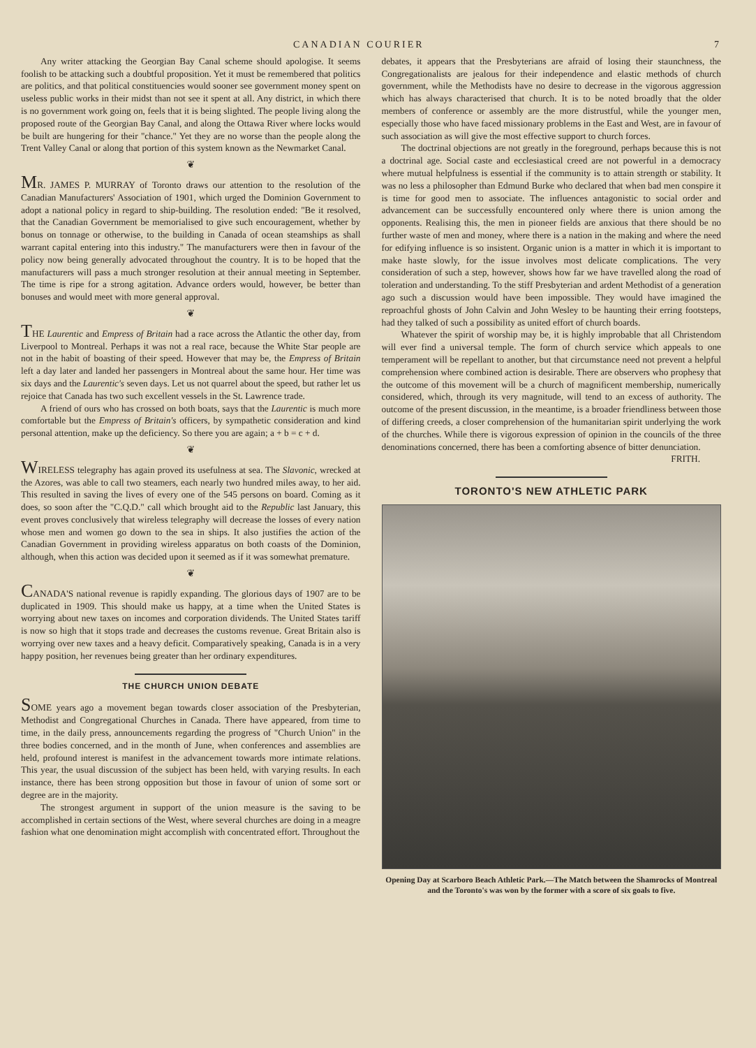CANADIAN COURIER 7
Any writer attacking the Georgian Bay Canal scheme should apologise. It seems foolish to be attacking such a doubtful proposition. Yet it must be remembered that politics are politics, and that political constituencies would sooner see government money spent on useless public works in their midst than not see it spent at all. Any district, in which there is no government work going on, feels that it is being slighted. The people living along the proposed route of the Georgian Bay Canal, and along the Ottawa River where locks would be built are hungering for their "chance." Yet they are no worse than the people along the Trent Valley Canal or along that portion of this system known as the Newmarket Canal.
❦
MR. JAMES P. MURRAY of Toronto draws our attention to the resolution of the Canadian Manufacturers' Association of 1901, which urged the Dominion Government to adopt a national policy in regard to ship-building. The resolution ended: "Be it resolved, that the Canadian Government be memorialised to give such encouragement, whether by bonus on tonnage or otherwise, to the building in Canada of ocean steamships as shall warrant capital entering into this industry." The manufacturers were then in favour of the policy now being generally advocated throughout the country. It is to be hoped that the manufacturers will pass a much stronger resolution at their annual meeting in September. The time is ripe for a strong agitation. Advance orders would, however, be better than bonuses and would meet with more general approval.
❦
THE Laurentic and Empress of Britain had a race across the Atlantic the other day, from Liverpool to Montreal. Perhaps it was not a real race, because the White Star people are not in the habit of boasting of their speed. However that may be, the Empress of Britain left a day later and landed her passengers in Montreal about the same hour. Her time was six days and the Laurentic's seven days. Let us not quarrel about the speed, but rather let us rejoice that Canada has two such excellent vessels in the St. Lawrence trade.
A friend of ours who has crossed on both boats, says that the Laurentic is much more comfortable but the Empress of Britain's officers, by sympathetic consideration and kind personal attention, make up the deficiency. So there you are again; a + b = c + d.
❦
WIRELESS telegraphy has again proved its usefulness at sea. The Slavonic, wrecked at the Azores, was able to call two steamers, each nearly two hundred miles away, to her aid. This resulted in saving the lives of every one of the 545 persons on board. Coming as it does, so soon after the "C.Q.D." call which brought aid to the Republic last January, this event proves conclusively that wireless telegraphy will decrease the losses of every nation whose men and women go down to the sea in ships. It also justifies the action of the Canadian Government in providing wireless apparatus on both coasts of the Dominion, although, when this action was decided upon it seemed as if it was somewhat premature.
❦
CANADA'S national revenue is rapidly expanding. The glorious days of 1907 are to be duplicated in 1909. This should make us happy, at a time when the United States is worrying about new taxes on incomes and corporation dividends. The United States tariff is now so high that it stops trade and decreases the customs revenue. Great Britain also is worrying over new taxes and a heavy deficit. Comparatively speaking, Canada is in a very happy position, her revenues being greater than her ordinary expenditures.
THE CHURCH UNION DEBATE
SOME years ago a movement began towards closer association of the Presbyterian, Methodist and Congregational Churches in Canada. There have appeared, from time to time, in the daily press, announcements regarding the progress of "Church Union" in the three bodies concerned, and in the month of June, when conferences and assemblies are held, profound interest is manifest in the advancement towards more intimate relations. This year, the usual discussion of the subject has been held, with varying results. In each instance, there has been strong opposition but those in favour of union of some sort or degree are in the majority.
The strongest argument in support of the union measure is the saving to be accomplished in certain sections of the West, where several churches are doing in a meagre fashion what one denomination might accomplish with concentrated effort. Throughout the
debates, it appears that the Presbyterians are afraid of losing their staunchness, the Congregationalists are jealous for their independence and elastic methods of church government, while the Methodists have no desire to decrease in the vigorous aggression which has always characterised that church. It is to be noted broadly that the older members of conference or assembly are the more distrustful, while the younger men, especially those who have faced missionary problems in the East and West, are in favour of such association as will give the most effective support to church forces.
The doctrinal objections are not greatly in the foreground, perhaps because this is not a doctrinal age. Social caste and ecclesiastical creed are not powerful in a democracy where mutual helpfulness is essential if the community is to attain strength or stability. It was no less a philosopher than Edmund Burke who declared that when bad men conspire it is time for good men to associate. The influences antagonistic to social order and advancement can be successfully encountered only where there is union among the opponents. Realising this, the men in pioneer fields are anxious that there should be no further waste of men and money, where there is a nation in the making and where the need for edifying influence is so insistent. Organic union is a matter in which it is important to make haste slowly, for the issue involves most delicate complications. The very consideration of such a step, however, shows how far we have travelled along the road of toleration and understanding. To the stiff Presbyterian and ardent Methodist of a generation ago such a discussion would have been impossible. They would have imagined the reproachful ghosts of John Calvin and John Wesley to be haunting their erring footsteps, had they talked of such a possibility as united effort of church boards.
Whatever the spirit of worship may be, it is highly improbable that all Christendom will ever find a universal temple. The form of church service which appeals to one temperament will be repellant to another, but that circumstance need not prevent a helpful comprehension where combined action is desirable. There are observers who prophesy that the outcome of this movement will be a church of magnificent membership, numerically considered, which, through its very magnitude, will tend to an excess of authority. The outcome of the present discussion, in the meantime, is a broader friendliness between those of differing creeds, a closer comprehension of the humanitarian spirit underlying the work of the churches. While there is vigorous expression of opinion in the councils of the three denominations concerned, there has been a comforting absence of bitter denunciation.
FRITH.
TORONTO'S NEW ATHLETIC PARK
Opening Day at Scarboro Beach Athletic Park.—The Match between the Shamrocks of Montreal and the Toronto's was won by the former with a score of six goals to five.